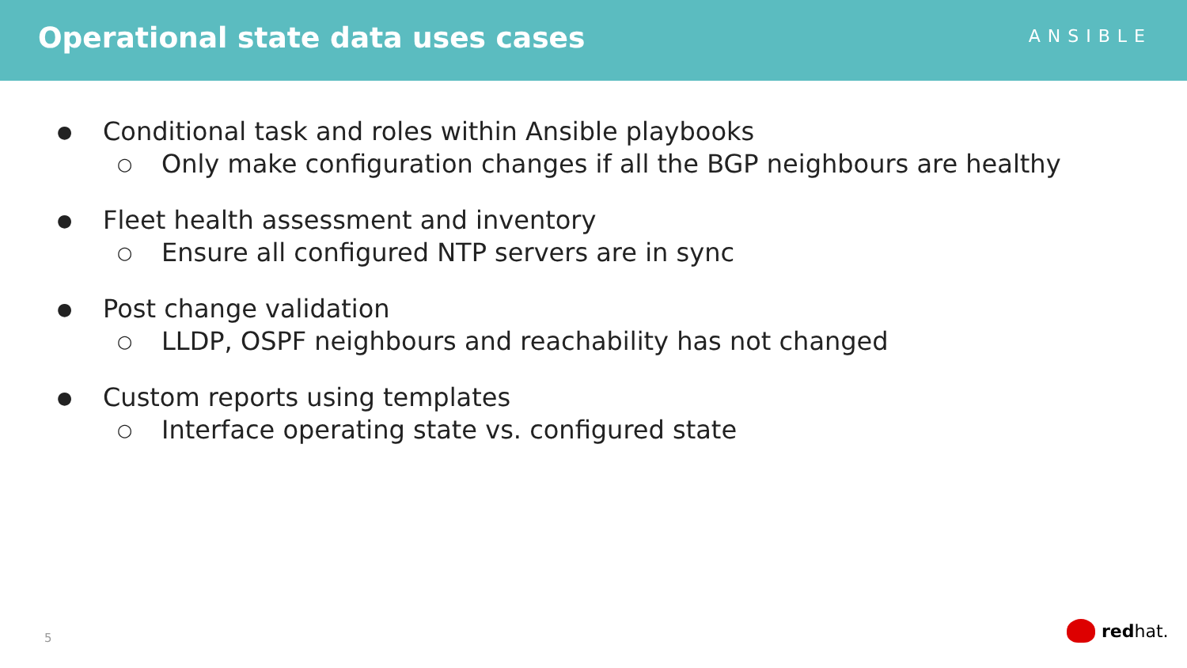Operational state data uses cases
ANSIBLE
● Conditional task and roles within Ansible playbooks
○ Only make configuration changes if all the BGP neighbours are healthy
● Fleet health assessment and inventory
○ Ensure all configured NTP servers are in sync
● Post change validation
○ LLDP, OSPF neighbours and reachability has not changed
● Custom reports using templates
○ Interface operating state vs. configured state
5 red hat.